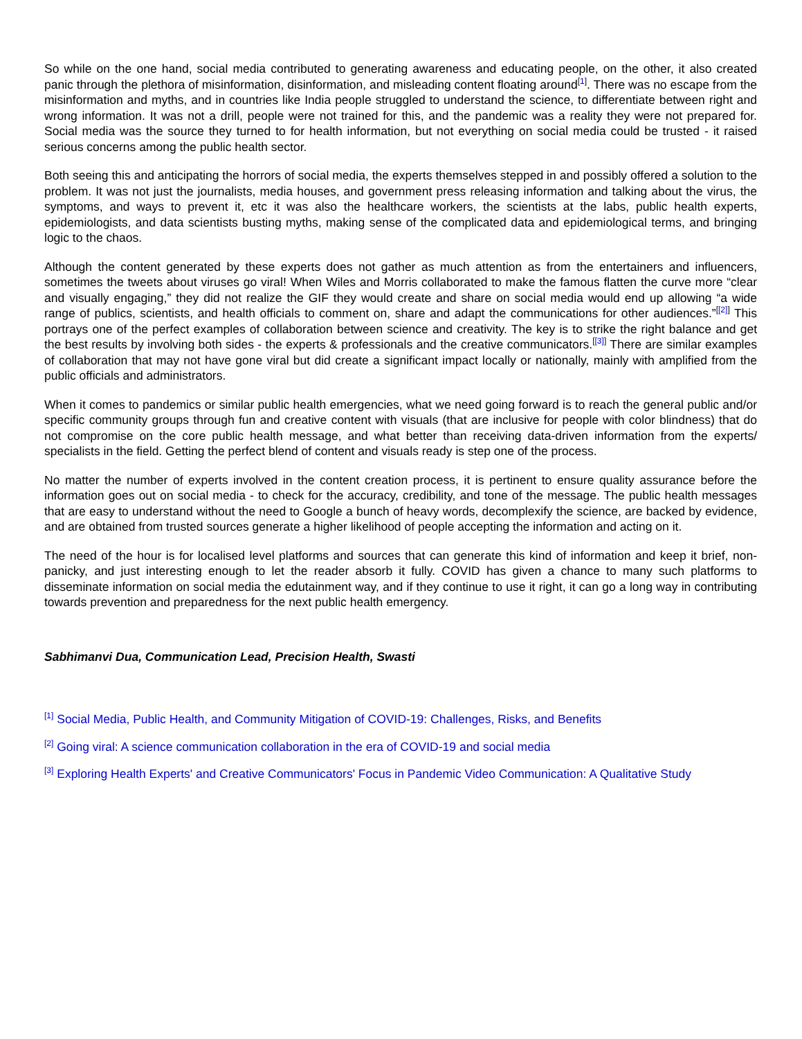So while on the one hand, social media contributed to generating awareness and educating people, on the other, it also created panic through the plethora of misinformation, disinformation, and misleading content floating around<sup>[1]</sup>. There was no escape from the misinformation and myths, and in countries like India people struggled to understand the science, to differentiate between right and wrong information. It was not a drill, people were not trained for this, and the pandemic was a reality they were not prepared for. Social media was the source they turned to for health information, but not everything on social media could be trusted - it raised serious concerns among the public health sector.
Both seeing this and anticipating the horrors of social media, the experts themselves stepped in and possibly offered a solution to the problem. It was not just the journalists, media houses, and government press releasing information and talking about the virus, the symptoms, and ways to prevent it, etc it was also the healthcare workers, the scientists at the labs, public health experts, epidemiologists, and data scientists busting myths, making sense of the complicated data and epidemiological terms, and bringing logic to the chaos.
Although the content generated by these experts does not gather as much attention as from the entertainers and influencers, sometimes the tweets about viruses go viral! When Wiles and Morris collaborated to make the famous flatten the curve more “clear and visually engaging,” they did not realize the GIF they would create and share on social media would end up allowing “a wide range of publics, scientists, and health officials to comment on, share and adapt the communications for other audiences.”<sup>[[2]]</sup> This portrays one of the perfect examples of collaboration between science and creativity. The key is to strike the right balance and get the best results by involving both sides - the experts & professionals and the creative communicators.<sup>[[3]]</sup> There are similar examples of collaboration that may not have gone viral but did create a significant impact locally or nationally, mainly with amplified from the public officials and administrators.
When it comes to pandemics or similar public health emergencies, what we need going forward is to reach the general public and/or specific community groups through fun and creative content with visuals (that are inclusive for people with color blindness) that do not compromise on the core public health message, and what better than receiving data-driven information from the experts/ specialists in the field. Getting the perfect blend of content and visuals ready is step one of the process.
No matter the number of experts involved in the content creation process, it is pertinent to ensure quality assurance before the information goes out on social media - to check for the accuracy, credibility, and tone of the message. The public health messages that are easy to understand without the need to Google a bunch of heavy words, decomplexify the science, are backed by evidence, and are obtained from trusted sources generate a higher likelihood of people accepting the information and acting on it.
The need of the hour is for localised level platforms and sources that can generate this kind of information and keep it brief, non-panicky, and just interesting enough to let the reader absorb it fully. COVID has given a chance to many such platforms to disseminate information on social media the edutainment way, and if they continue to use it right, it can go a long way in contributing towards prevention and preparedness for the next public health emergency.
Sabhimanvi Dua, Communication Lead, Precision Health, Swasti
<sup>[1]</sup> Social Media, Public Health, and Community Mitigation of COVID-19: Challenges, Risks, and Benefits
<sup>[2]</sup> Going viral: A science communication collaboration in the era of COVID-19 and social media
<sup>[3]</sup> Exploring Health Experts' and Creative Communicators' Focus in Pandemic Video Communication: A Qualitative Study